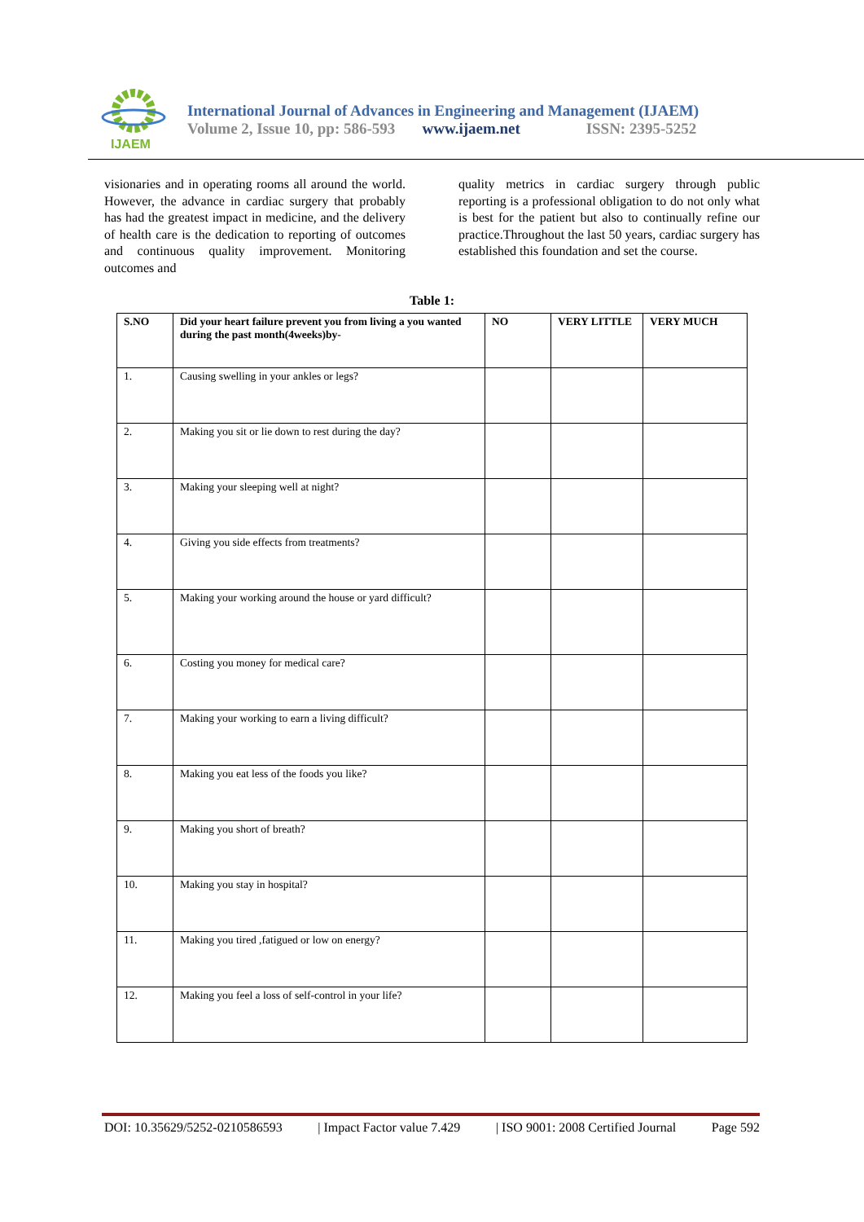IJAEM
International Journal of Advances in Engineering and Management (IJAEM)
Volume 2, Issue 10, pp: 586-593 www.ijaem.net ISSN: 2395-5252
visionaries and in operating rooms all around the world. However, the advance in cardiac surgery that probably has had the greatest impact in medicine, and the delivery of health care is the dedication to reporting of outcomes and continuous quality improvement. Monitoring outcomes and
quality metrics in cardiac surgery through public reporting is a professional obligation to do not only what is best for the patient but also to continually refine our practice.Throughout the last 50 years, cardiac surgery has established this foundation and set the course.
Table 1:
| S.NO | Did your heart failure prevent you from living a you wanted during the past month(4weeks)by- | NO | VERY LITTLE | VERY MUCH |
| --- | --- | --- | --- | --- |
| 1. | Causing swelling in your ankles or legs? | | | |
| 2. | Making you sit or lie down to rest during the day? | | | |
| 3. | Making your sleeping well at night? | | | |
| 4. | Giving you side effects from treatments? | | | |
| 5. | Making your working around the house or yard difficult? | | | |
| 6. | Costing you money for medical care? | | | |
| 7. | Making your working to earn a living difficult? | | | |
| 8. | Making you eat less of the foods you like? | | | |
| 9. | Making you short of breath? | | | |
| 10. | Making you stay in hospital? | | | |
| 11. | Making you tired ,fatigued or low on energy? | | | |
| 12. | Making you feel a loss of self-control in your life? | | | |
DOI: 10.35629/5252-0210586593 | Impact Factor value 7.429 | ISO 9001: 2008 Certified Journal Page 592